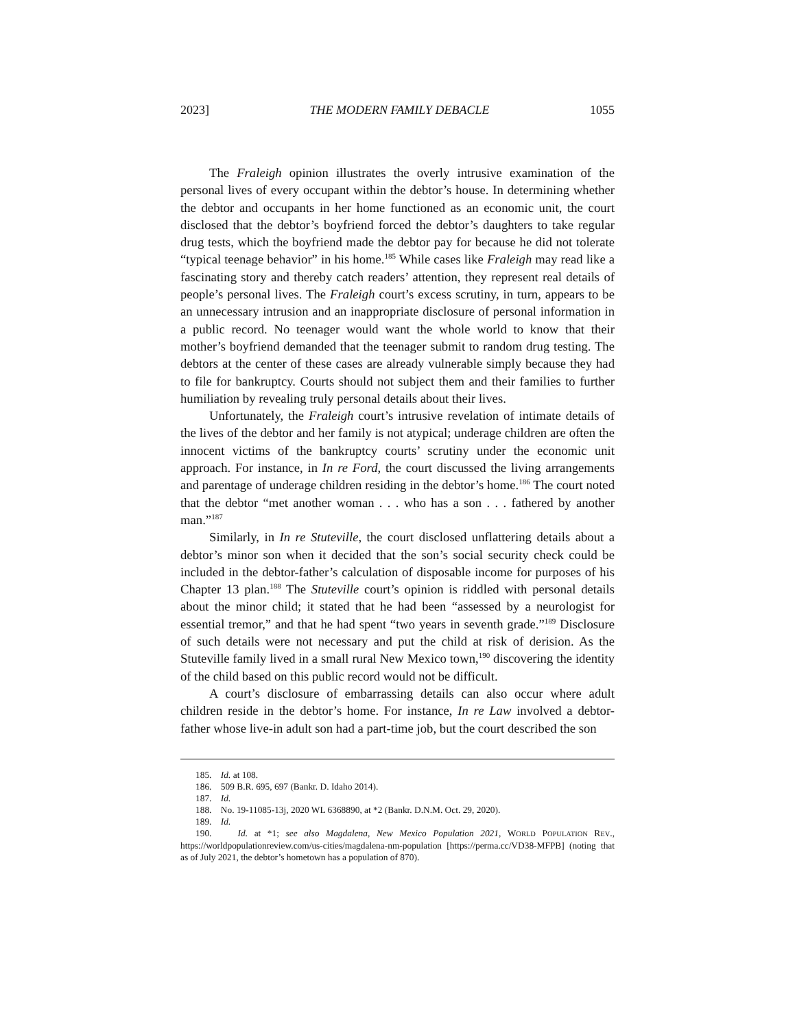2023] THE MODERN FAMILY DEBACLE 1055
The Fraleigh opinion illustrates the overly intrusive examination of the personal lives of every occupant within the debtor’s house. In determining whether the debtor and occupants in her home functioned as an economic unit, the court disclosed that the debtor’s boyfriend forced the debtor’s daughters to take regular drug tests, which the boyfriend made the debtor pay for because he did not tolerate “typical teenage behavior” in his home.<sup>185</sup> While cases like Fraleigh may read like a fascinating story and thereby catch readers’ attention, they represent real details of people’s personal lives. The Fraleigh court’s excess scrutiny, in turn, appears to be an unnecessary intrusion and an inappropriate disclosure of personal information in a public record. No teenager would want the whole world to know that their mother’s boyfriend demanded that the teenager submit to random drug testing. The debtors at the center of these cases are already vulnerable simply because they had to file for bankruptcy. Courts should not subject them and their families to further humiliation by revealing truly personal details about their lives.
Unfortunately, the Fraleigh court’s intrusive revelation of intimate details of the lives of the debtor and her family is not atypical; underage children are often the innocent victims of the bankruptcy courts’ scrutiny under the economic unit approach. For instance, in In re Ford, the court discussed the living arrangements and parentage of underage children residing in the debtor’s home.<sup>186</sup> The court noted that the debtor “met another woman . . . who has a son . . . fathered by another man.”<sup>187</sup>
Similarly, in In re Stuteville, the court disclosed unflattering details about a debtor’s minor son when it decided that the son’s social security check could be included in the debtor-father’s calculation of disposable income for purposes of his Chapter 13 plan.<sup>188</sup> The Stuteville court’s opinion is riddled with personal details about the minor child; it stated that he had been “assessed by a neurologist for essential tremor,” and that he had spent “two years in seventh grade.”<sup>189</sup> Disclosure of such details were not necessary and put the child at risk of derision. As the Stuteville family lived in a small rural New Mexico town,<sup>190</sup> discovering the identity of the child based on this public record would not be difficult.
A court’s disclosure of embarrassing details can also occur where adult children reside in the debtor’s home. For instance, In re Law involved a debtor-father whose live-in adult son had a part-time job, but the court described the son
185. Id. at 108.
186. 509 B.R. 695, 697 (Bankr. D. Idaho 2014).
187. Id.
188. No. 19-11085-13j, 2020 WL 6368890, at *2 (Bankr. D.N.M. Oct. 29, 2020).
189. Id.
190. Id. at *1; see also Magdalena, New Mexico Population 2021, WORLD POPULATION REV., https://worldpopulationreview.com/us-cities/magdalena-nm-population [https://perma.cc/VD38-MFPB] (noting that as of July 2021, the debtor’s hometown has a population of 870).